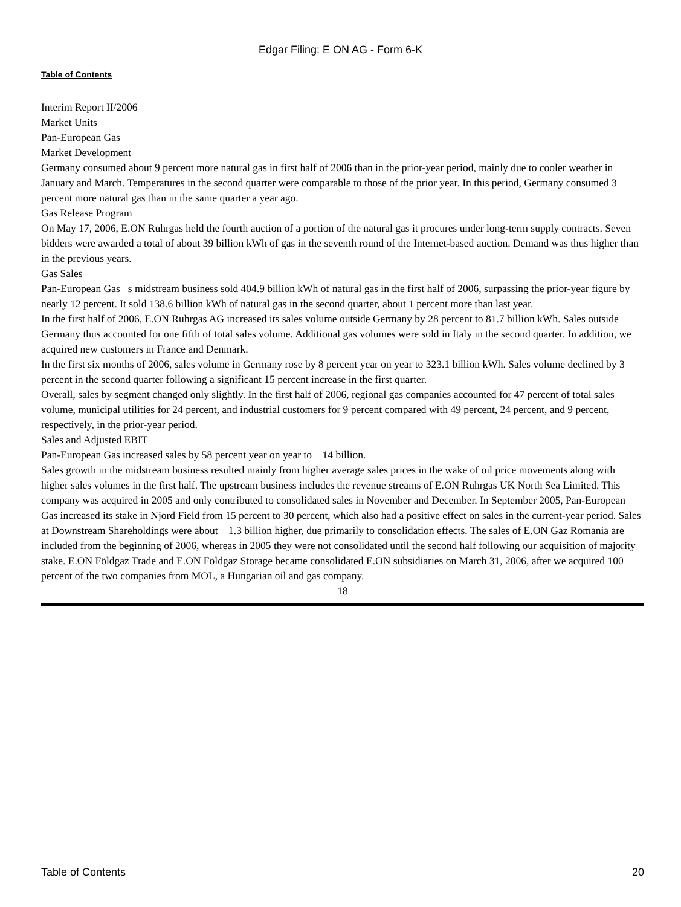Edgar Filing: E ON AG - Form 6-K
Table of Contents
Interim Report II/2006
Market Units
Pan-European Gas
Market Development
Germany consumed about 9 percent more natural gas in first half of 2006 than in the prior-year period, mainly due to cooler weather in January and March. Temperatures in the second quarter were comparable to those of the prior year. In this period, Germany consumed 3 percent more natural gas than in the same quarter a year ago.
Gas Release Program
On May 17, 2006, E.ON Ruhrgas held the fourth auction of a portion of the natural gas it procures under long-term supply contracts. Seven bidders were awarded a total of about 39 billion kWh of gas in the seventh round of the Internet-based auction. Demand was thus higher than in the previous years.
Gas Sales
Pan-European Gas s midstream business sold 404.9 billion kWh of natural gas in the first half of 2006, surpassing the prior-year figure by nearly 12 percent. It sold 138.6 billion kWh of natural gas in the second quarter, about 1 percent more than last year.
In the first half of 2006, E.ON Ruhrgas AG increased its sales volume outside Germany by 28 percent to 81.7 billion kWh. Sales outside Germany thus accounted for one fifth of total sales volume. Additional gas volumes were sold in Italy in the second quarter. In addition, we acquired new customers in France and Denmark.
In the first six months of 2006, sales volume in Germany rose by 8 percent year on year to 323.1 billion kWh. Sales volume declined by 3 percent in the second quarter following a significant 15 percent increase in the first quarter.
Overall, sales by segment changed only slightly. In the first half of 2006, regional gas companies accounted for 47 percent of total sales volume, municipal utilities for 24 percent, and industrial customers for 9 percent compared with 49 percent, 24 percent, and 9 percent, respectively, in the prior-year period.
Sales and Adjusted EBIT
Pan-European Gas increased sales by 58 percent year on year to 14 billion.
Sales growth in the midstream business resulted mainly from higher average sales prices in the wake of oil price movements along with higher sales volumes in the first half. The upstream business includes the revenue streams of E.ON Ruhrgas UK North Sea Limited. This company was acquired in 2005 and only contributed to consolidated sales in November and December. In September 2005, Pan-European Gas increased its stake in Njord Field from 15 percent to 30 percent, which also had a positive effect on sales in the current-year period. Sales at Downstream Shareholdings were about 1.3 billion higher, due primarily to consolidation effects. The sales of E.ON Gaz Romania are included from the beginning of 2006, whereas in 2005 they were not consolidated until the second half following our acquisition of majority stake. E.ON Földgaz Trade and E.ON Földgaz Storage became consolidated E.ON subsidiaries on March 31, 2006, after we acquired 100 percent of the two companies from MOL, a Hungarian oil and gas company.
18
Table of Contents 20